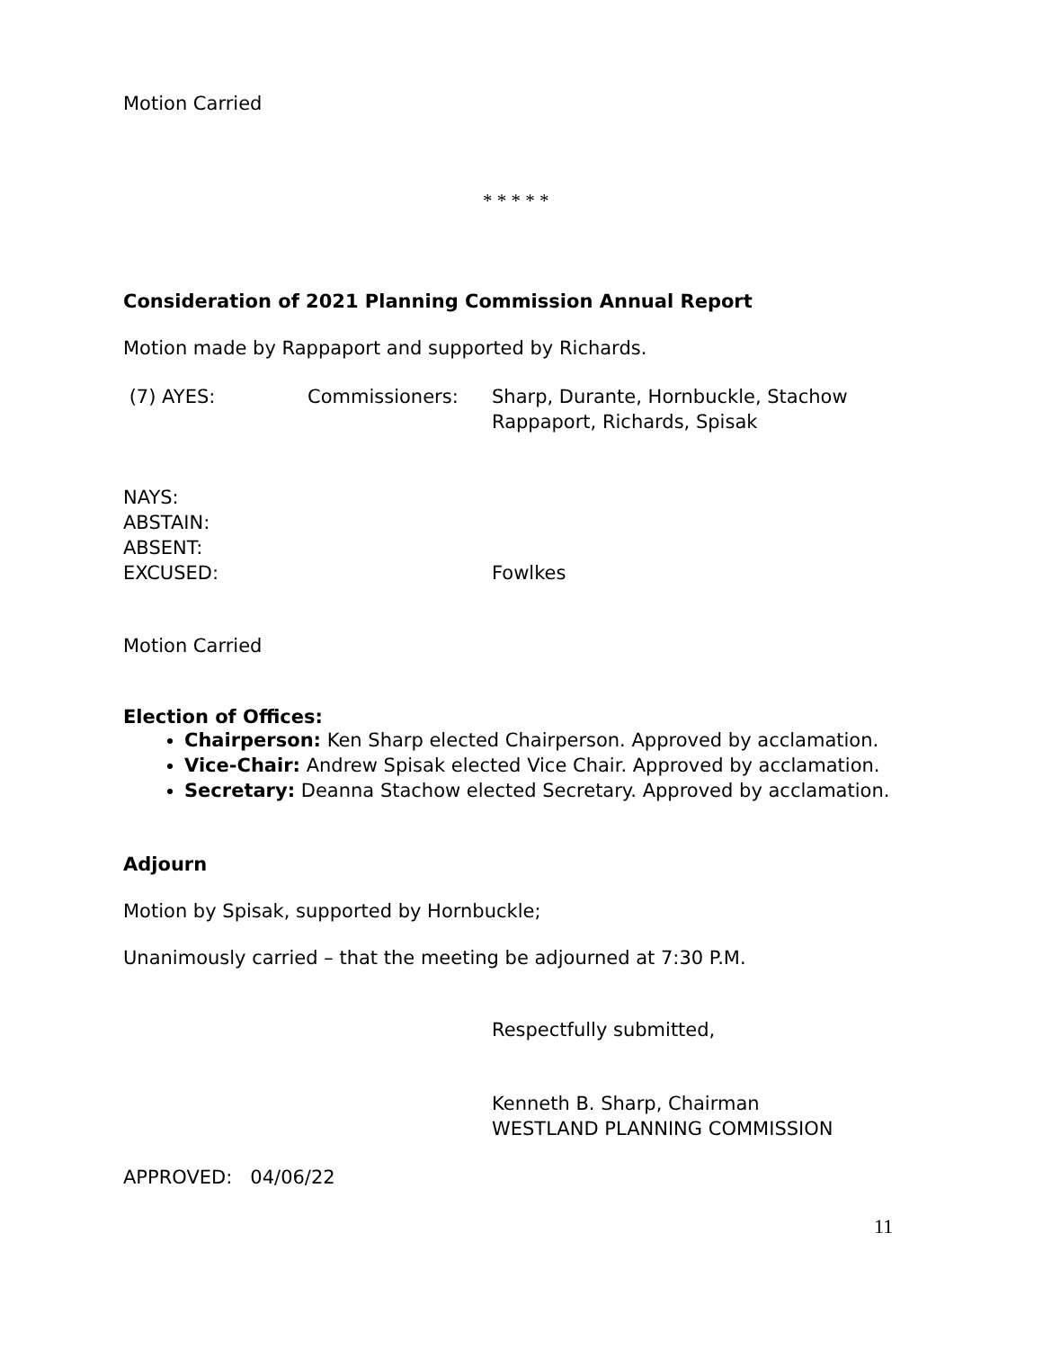Motion Carried
* * * * *
Consideration of 2021 Planning Commission Annual Report
Motion made by Rappaport and supported by Richards.
(7) AYES: Commissioners: Sharp, Durante, Hornbuckle, Stachow
Rappaport, Richards, Spisak
NAYS:
ABSTAIN:
ABSENT:
EXCUSED: Fowlkes
Motion Carried
Election of Offices:
Chairperson: Ken Sharp elected Chairperson. Approved by acclamation.
Vice-Chair: Andrew Spisak elected Vice Chair. Approved by acclamation.
Secretary: Deanna Stachow elected Secretary. Approved by acclamation.
Adjourn
Motion by Spisak, supported by Hornbuckle;
Unanimously carried – that the meeting be adjourned at 7:30 P.M.
Respectfully submitted,
Kenneth B. Sharp, Chairman
WESTLAND PLANNING COMMISSION
APPROVED: 04/06/22
11